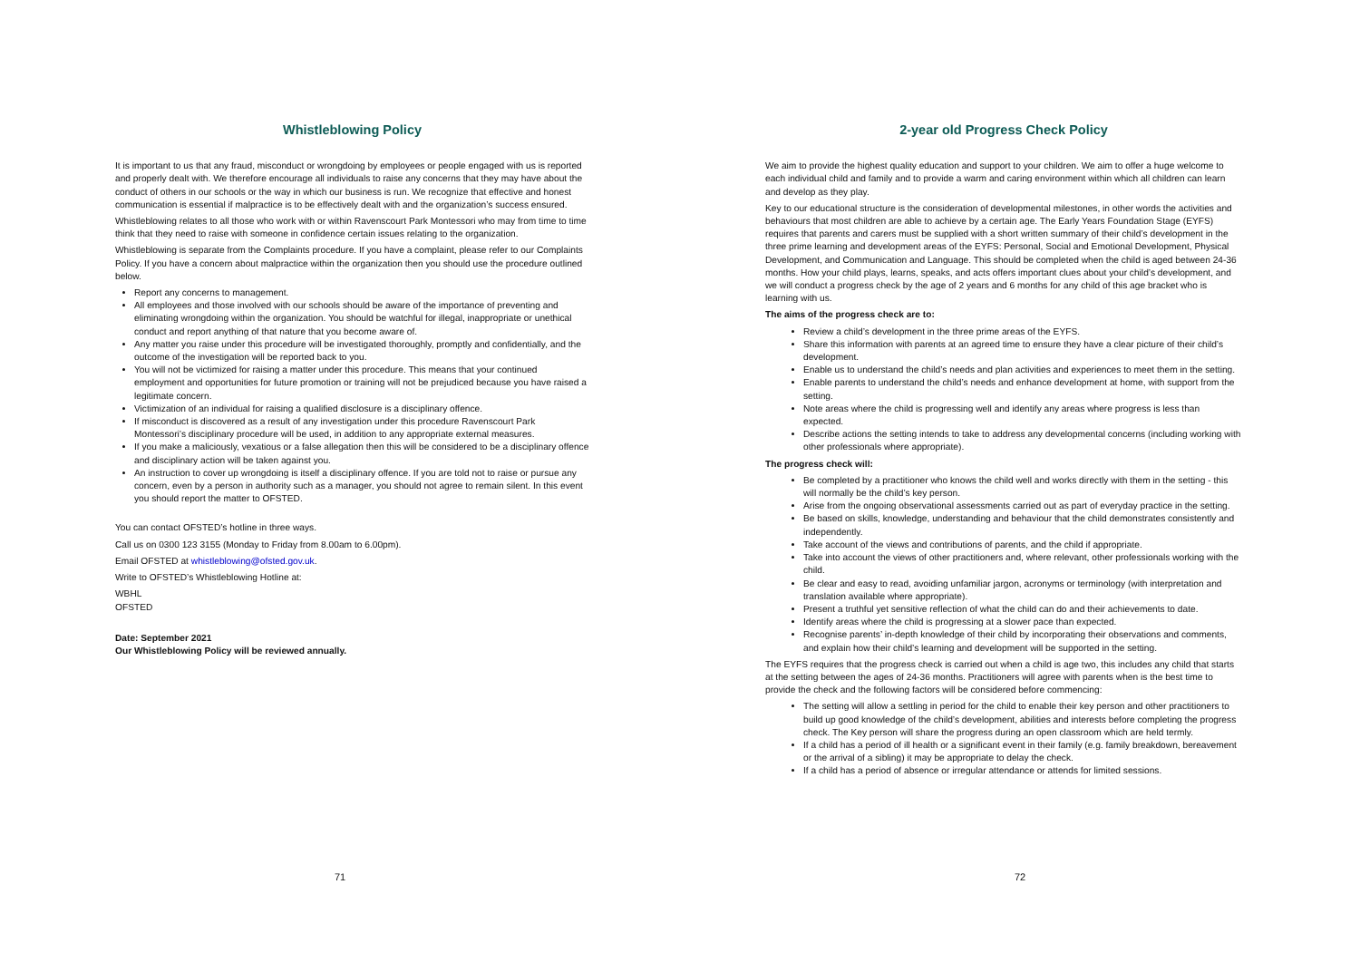Whistleblowing Policy
It is important to us that any fraud, misconduct or wrongdoing by employees or people engaged with us is reported and properly dealt with. We therefore encourage all individuals to raise any concerns that they may have about the conduct of others in our schools or the way in which our business is run. We recognize that effective and honest communication is essential if malpractice is to be effectively dealt with and the organization’s success ensured.
Whistleblowing relates to all those who work with or within Ravenscourt Park Montessori who may from time to time think that they need to raise with someone in confidence certain issues relating to the organization.
Whistleblowing is separate from the Complaints procedure. If you have a complaint, please refer to our Complaints Policy. If you have a concern about malpractice within the organization then you should use the procedure outlined below.
Report any concerns to management.
All employees and those involved with our schools should be aware of the importance of preventing and eliminating wrongdoing within the organization. You should be watchful for illegal, inappropriate or unethical conduct and report anything of that nature that you become aware of.
Any matter you raise under this procedure will be investigated thoroughly, promptly and confidentially, and the outcome of the investigation will be reported back to you.
You will not be victimized for raising a matter under this procedure. This means that your continued employment and opportunities for future promotion or training will not be prejudiced because you have raised a legitimate concern.
Victimization of an individual for raising a qualified disclosure is a disciplinary offence.
If misconduct is discovered as a result of any investigation under this procedure Ravenscourt Park Montessori’s disciplinary procedure will be used, in addition to any appropriate external measures.
If you make a maliciously, vexatious or a false allegation then this will be considered to be a disciplinary offence and disciplinary action will be taken against you.
An instruction to cover up wrongdoing is itself a disciplinary offence. If you are told not to raise or pursue any concern, even by a person in authority such as a manager, you should not agree to remain silent. In this event you should report the matter to OFSTED.
You can contact OFSTED’s hotline in three ways.
Call us on 0300 123 3155 (Monday to Friday from 8.00am to 6.00pm).
Email OFSTED at whistleblowing@ofsted.gov.uk.
Write to OFSTED’s Whistleblowing Hotline at:
WBHL
OFSTED
Date: September 2021
Our Whistleblowing Policy will be reviewed annually.
71
2-year old Progress Check Policy
We aim to provide the highest quality education and support to your children. We aim to offer a huge welcome to each individual child and family and to provide a warm and caring environment within which all children can learn and develop as they play.
Key to our educational structure is the consideration of developmental milestones, in other words the activities and behaviours that most children are able to achieve by a certain age. The Early Years Foundation Stage (EYFS) requires that parents and carers must be supplied with a short written summary of their child’s development in the three prime learning and development areas of the EYFS: Personal, Social and Emotional Development, Physical Development, and Communication and Language. This should be completed when the child is aged between 24-36 months. How your child plays, learns, speaks, and acts offers important clues about your child’s development, and we will conduct a progress check by the age of 2 years and 6 months for any child of this age bracket who is learning with us.
The aims of the progress check are to:
Review a child’s development in the three prime areas of the EYFS.
Share this information with parents at an agreed time to ensure they have a clear picture of their child’s development.
Enable us to understand the child’s needs and plan activities and experiences to meet them in the setting.
Enable parents to understand the child’s needs and enhance development at home, with support from the setting.
Note areas where the child is progressing well and identify any areas where progress is less than expected.
Describe actions the setting intends to take to address any developmental concerns (including working with other professionals where appropriate).
The progress check will:
Be completed by a practitioner who knows the child well and works directly with them in the setting - this will normally be the child’s key person.
Arise from the ongoing observational assessments carried out as part of everyday practice in the setting.
Be based on skills, knowledge, understanding and behaviour that the child demonstrates consistently and independently.
Take account of the views and contributions of parents, and the child if appropriate.
Take into account the views of other practitioners and, where relevant, other professionals working with the child.
Be clear and easy to read, avoiding unfamiliar jargon, acronyms or terminology (with interpretation and translation available where appropriate).
Present a truthful yet sensitive reflection of what the child can do and their achievements to date.
Identify areas where the child is progressing at a slower pace than expected.
Recognise parents’ in-depth knowledge of their child by incorporating their observations and comments, and explain how their child’s learning and development will be supported in the setting.
The EYFS requires that the progress check is carried out when a child is age two, this includes any child that starts at the setting between the ages of 24-36 months. Practitioners will agree with parents when is the best time to provide the check and the following factors will be considered before commencing:
The setting will allow a settling in period for the child to enable their key person and other practitioners to build up good knowledge of the child’s development, abilities and interests before completing the progress check. The Key person will share the progress during an open classroom which are held termly.
If a child has a period of ill health or a significant event in their family (e.g. family breakdown, bereavement or the arrival of a sibling) it may be appropriate to delay the check.
If a child has a period of absence or irregular attendance or attends for limited sessions.
72